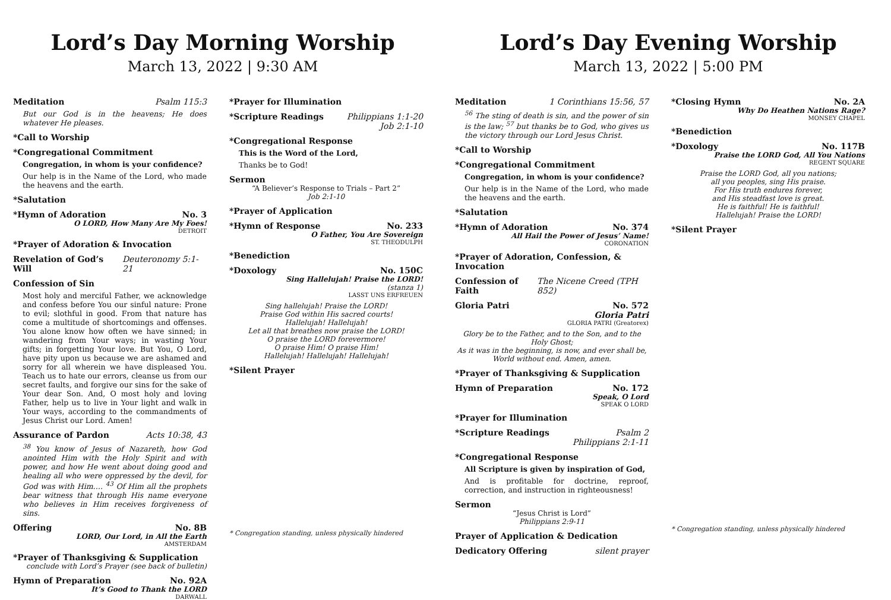Lord’s Day Morning Worship
March 13, 2022 | 9:30 AM
Meditation Psalm 115:3
But our God is in the heavens; He does whatever He pleases.
*Call to Worship
*Congregational Commitment
Congregation, in whom is your confidence?
Our help is in the Name of the Lord, who made the heavens and the earth.
*Salutation
*Hymn of Adoration No. 3
O LORD, How Many Are My Foes!
DETROIT
*Prayer of Adoration & Invocation
Revelation of God’s Will Deuteronomy 5:1-21
Confession of Sin
Most holy and merciful Father, we acknowledge and confess before You our sinful nature: Prone to evil; slothful in good. From that nature has come a multitude of shortcomings and offenses. You alone know how often we have sinned; in wandering from Your ways; in wasting Your gifts; in forgetting Your love. But You, O Lord, have pity upon us because we are ashamed and sorry for all wherein we have displeased You. Teach us to hate our errors, cleanse us from our secret faults, and forgive our sins for the sake of Your dear Son. And, O most holy and loving Father, help us to live in Your light and walk in Your ways, according to the commandments of Jesus Christ our Lord. Amen!
Assurance of Pardon Acts 10:38, 43
<sup>38</sup> You know of Jesus of Nazareth, how God anointed Him with the Holy Spirit and with power, and how He went about doing good and healing all who were oppressed by the devil, for God was with Him…. <sup>43</sup> Of Him all the prophets bear witness that through His name everyone who believes in Him receives forgiveness of sins.
Offering No. 8B
LORD, Our Lord, in All the Earth
AMSTERDAM
*Prayer of Thanksgiving & Supplication
conclude with Lord’s Prayer (see back of bulletin)
Hymn of Preparation No. 92A
It’s Good to Thank the LORD
DARWALL
*Prayer for Illumination
*Scripture Readings Philippians 1:1-20
Job 2:1-10
*Congregational Response
This is the Word of the Lord,
Thanks be to God!
Sermon
“A Believer’s Response to Trials – Part 2”
Job 2:1-10
*Prayer of Application
*Hymn of Response No. 233
O Father, You Are Sovereign
ST. THEODULPH
*Benediction
*Doxology No. 150C
Sing Hallelujah! Praise the LORD!
(stanza 1)
LASST UNS ERFREUEN
Sing hallelujah! Praise the LORD!
Praise God within His sacred courts!
Hallelujah! Hallelujah!
Let all that breathes now praise the LORD!
O praise the LORD forevermore!
O praise Him! O praise Him!
Hallelujah! Hallelujah! Hallelujah!
*Silent Prayer
* Congregation standing, unless physically hindered
Lord’s Day Evening Worship
March 13, 2022 | 5:00 PM
Meditation 1 Corinthians 15:56, 57
<sup>56</sup> The sting of death is sin, and the power of sin is the law; <sup>57</sup> but thanks be to God, who gives us the victory through our Lord Jesus Christ.
*Call to Worship
*Congregational Commitment
Congregation, in whom is your confidence?
Our help is in the Name of the Lord, who made the heavens and the earth.
*Salutation
*Hymn of Adoration No. 374
All Hail the Power of Jesus’ Name!
CORONATION
*Prayer of Adoration, Confession, & Invocation
Confession of Faith The Nicene Creed (TPH 852)
Gloria Patri No. 572
Gloria Patri
GLORIA PATRI (Greatorex)
Glory be to the Father, and to the Son, and to the Holy Ghost;
As it was in the beginning, is now, and ever shall be,
World without end. Amen, amen.
*Prayer of Thanksgiving & Supplication
Hymn of Preparation No. 172
Speak, O Lord
SPEAK O LORD
*Prayer for Illumination
*Scripture Readings Psalm 2
Philippians 2:1-11
*Congregational Response
All Scripture is given by inspiration of God,
And is profitable for doctrine, reproof, correction, and instruction in righteousness!
Sermon
“Jesus Christ is Lord”
Philippians 2:9-11
Prayer of Application & Dedication
Dedicatory Offering silent prayer
*Closing Hymn No. 2A
Why Do Heathen Nations Rage?
MONSEY CHAPEL
*Benediction
*Doxology No. 117B
Praise the LORD God, All You Nations
REGENT SQUARE
Praise the LORD God, all you nations;
all you peoples, sing His praise.
For His truth endures forever,
and His steadfast love is great.
He is faithful! He is faithful!
Hallelujah! Praise the LORD!
*Silent Prayer
* Congregation standing, unless physically hindered